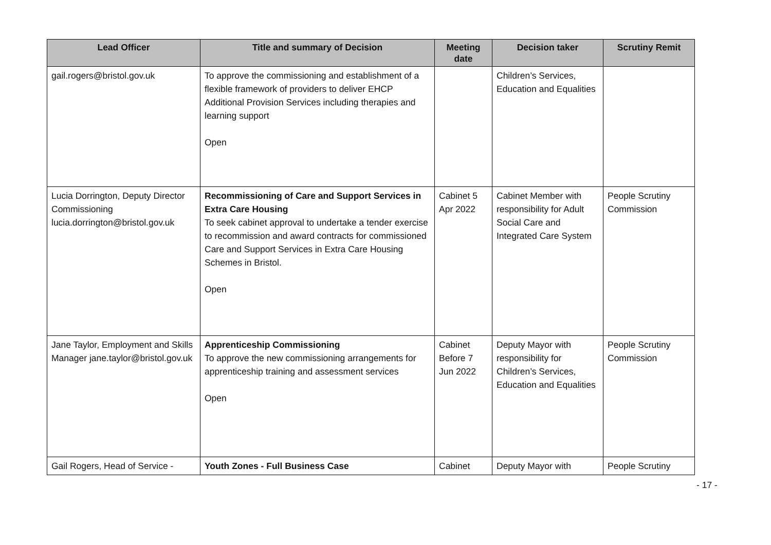| Lead Officer | Title and summary of Decision | Meeting date | Decision taker | Scrutiny Remit |
| --- | --- | --- | --- | --- |
| gail.rogers@bristol.gov.uk | To approve the commissioning and establishment of a flexible framework of providers to deliver EHCP Additional Provision Services including therapies and learning support Open | | Children’s Services, Education and Equalities | |
| Lucia Dorrington, Deputy Director Commissioning lucia.dorrington@bristol.gov.uk | Recommissioning of Care and Support Services in Extra Care Housing To seek cabinet approval to undertake a tender exercise to recommission and award contracts for commissioned Care and Support Services in Extra Care Housing Schemes in Bristol. Open | Cabinet 5 Apr 2022 | Cabinet Member with responsibility for Adult Social Care and Integrated Care System | People Scrutiny Commission |
| Jane Taylor, Employment and Skills Manager jane.taylor@bristol.gov.uk | Apprenticeship Commissioning To approve the new commissioning arrangements for apprenticeship training and assessment services Open | Cabinet Before 7 Jun 2022 | Deputy Mayor with responsibility for Children’s Services, Education and Equalities | People Scrutiny Commission |
| Gail Rogers, Head of Service - | Youth Zones - Full Business Case | Cabinet | Deputy Mayor with | People Scrutiny |
- 17 -